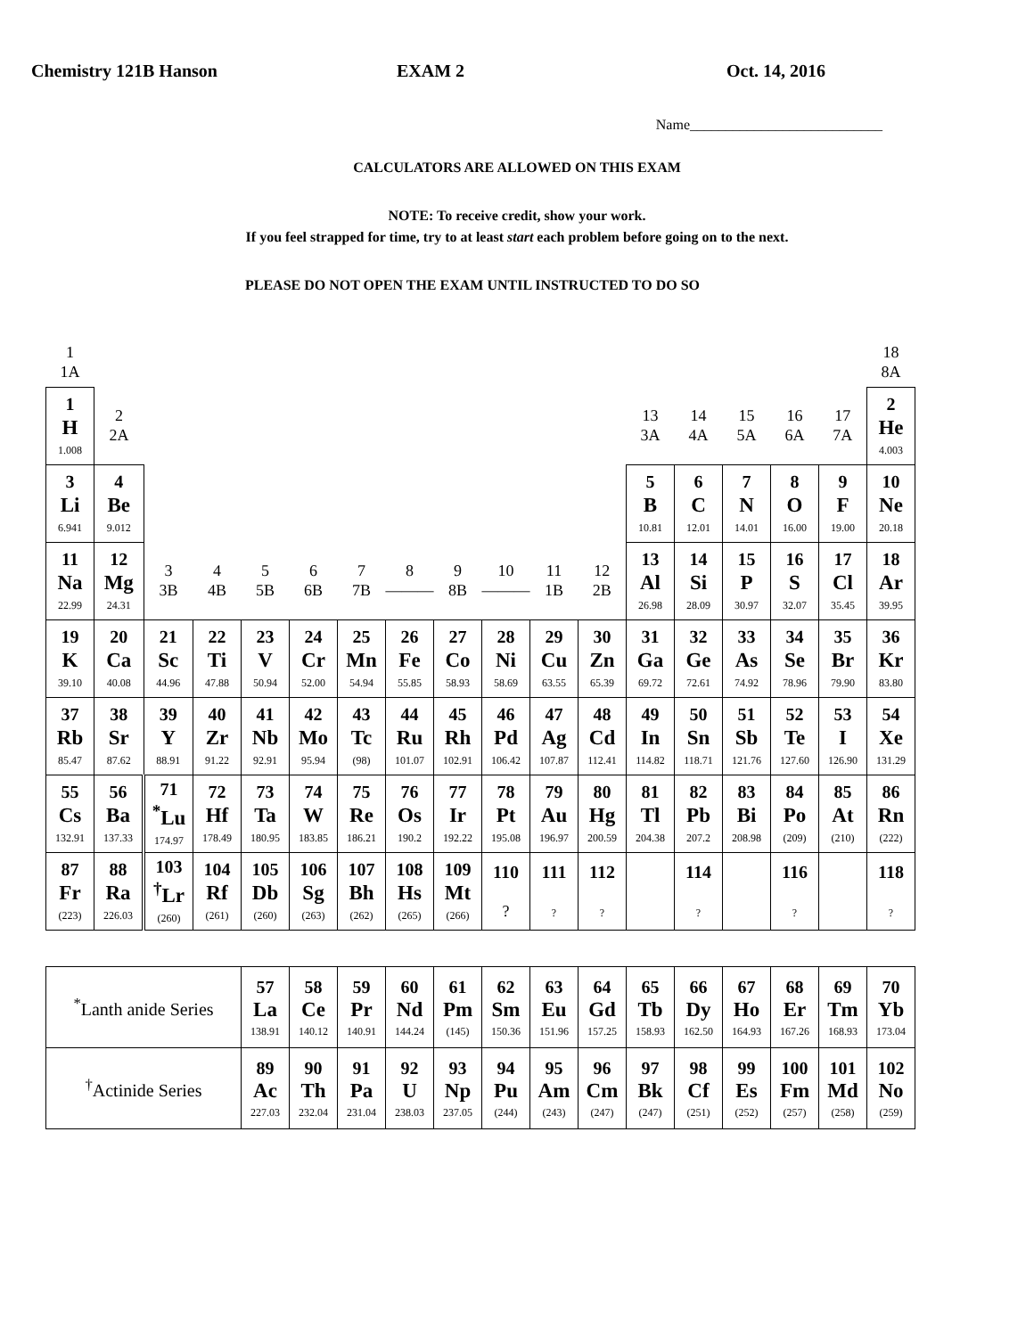Chemistry 121B Hanson EXAM 2 Oct. 14, 2016
Name___________________________
CALCULATORS ARE ALLOWED ON THIS EXAM
NOTE: To receive credit, show your work.
If you feel strapped for time, try to at least start each problem before going on to the next.
PLEASE DO NOT OPEN THE EXAM UNTIL INSTRUCTED TO DO SO
| 1 1A | | | | | | | | | | | | | | | | | 18 8A |
| 1 H 1.008 | 2 2A | | | | | | | | | | | 13 3A | 14 4A | 15 5A | 16 6A | 17 7A | 2 He 4.003 |
| 3 Li 6.941 | 4 Be 9.012 | | | | | | | | | | | 5 B 10.81 | 6 C 12.01 | 7 N 14.01 | 8 O 16.00 | 9 F 19.00 | 10 Ne 20.18 |
| 11 Na 22.99 | 12 Mg 24.31 | 3 3B | 4 4B | 5 5B | 6 6B | 7 7B | 8 ——— | 9 8B | 10 ——— | 11 1B | 12 2B | 13 Al 26.98 | 14 Si 28.09 | 15 P 30.97 | 16 S 32.07 | 17 Cl 35.45 | 18 Ar 39.95 |
| 19 K 39.10 | 20 Ca 40.08 | 21 Sc 44.96 | 22 Ti 47.88 | 23 V 50.94 | 24 Cr 52.00 | 25 Mn 54.94 | 26 Fe 55.85 | 27 Co 58.93 | 28 Ni 58.69 | 29 Cu 63.55 | 30 Zn 65.39 | 31 Ga 69.72 | 32 Ge 72.61 | 33 As 74.92 | 34 Se 78.96 | 35 Br 79.90 | 36 Kr 83.80 |
| 37 Rb 85.47 | 38 Sr 87.62 | 39 Y 88.91 | 40 Zr 91.22 | 41 Nb 92.91 | 42 Mo 95.94 | 43 Tc (98) | 44 Ru 101.07 | 45 Rh 102.91 | 46 Pd 106.42 | 47 Ag 107.87 | 48 Cd 112.41 | 49 In 114.82 | 50 Sn 118.71 | 51 Sb 121.76 | 52 Te 127.60 | 53 I 126.90 | 54 Xe 131.29 |
| 55 Cs 132.91 | 56 Ba 137.33 | 71 <sup>*</sup> Lu 174.97 | 72 Hf 178.49 | 73 Ta 180.95 | 74 W 183.85 | 75 Re 186.21 | 76 Os 190.2 | 77 Ir 192.22 | 78 Pt 195.08 | 79 Au 196.97 | 80 Hg 200.59 | 81 Tl 204.38 | 82 Pb 207.2 | 83 Bi 208.98 | 84 Po (209) | 85 At (210) | 86 Rn (222) |
| 87 Fr (223) | 88 Ra 226.03 | 103 <sup>†</sup> Lr (260) | 104 Rf (261) | 105 Db (260) | 106 Sg (263) | 107 Bh (262) | 108 Hs (265) | 109 Mt (266) | 110 ? | 111 ? | 112 ? | | 114 ? | | 116 ? | | 118 ? |
| <sup>*</sup> Lanth anide Series | 57 La 138.91 | 58 Ce 140.12 | 59 Pr 140.91 | 60 Nd 144.24 | 61 Pm (145) | 62 Sm 150.36 | 63 Eu 151.96 | 64 Gd 157.25 | 65 Tb 158.93 | 66 Dy 162.50 | 67 Ho 164.93 | 68 Er 167.26 | 69 Tm 168.93 | 70 Yb 173.04 |
| <sup>†</sup> Actinide Series | 89 Ac 227.03 | 90 Th 232.04 | 91 Pa 231.04 | 92 U 238.03 | 93 Np 237.05 | 94 Pu (244) | 95 Am (243) | 96 Cm (247) | 97 Bk (247) | 98 Cf (251) | 99 Es (252) | 100 Fm (257) | 101 Md (258) | 102 No (259) |